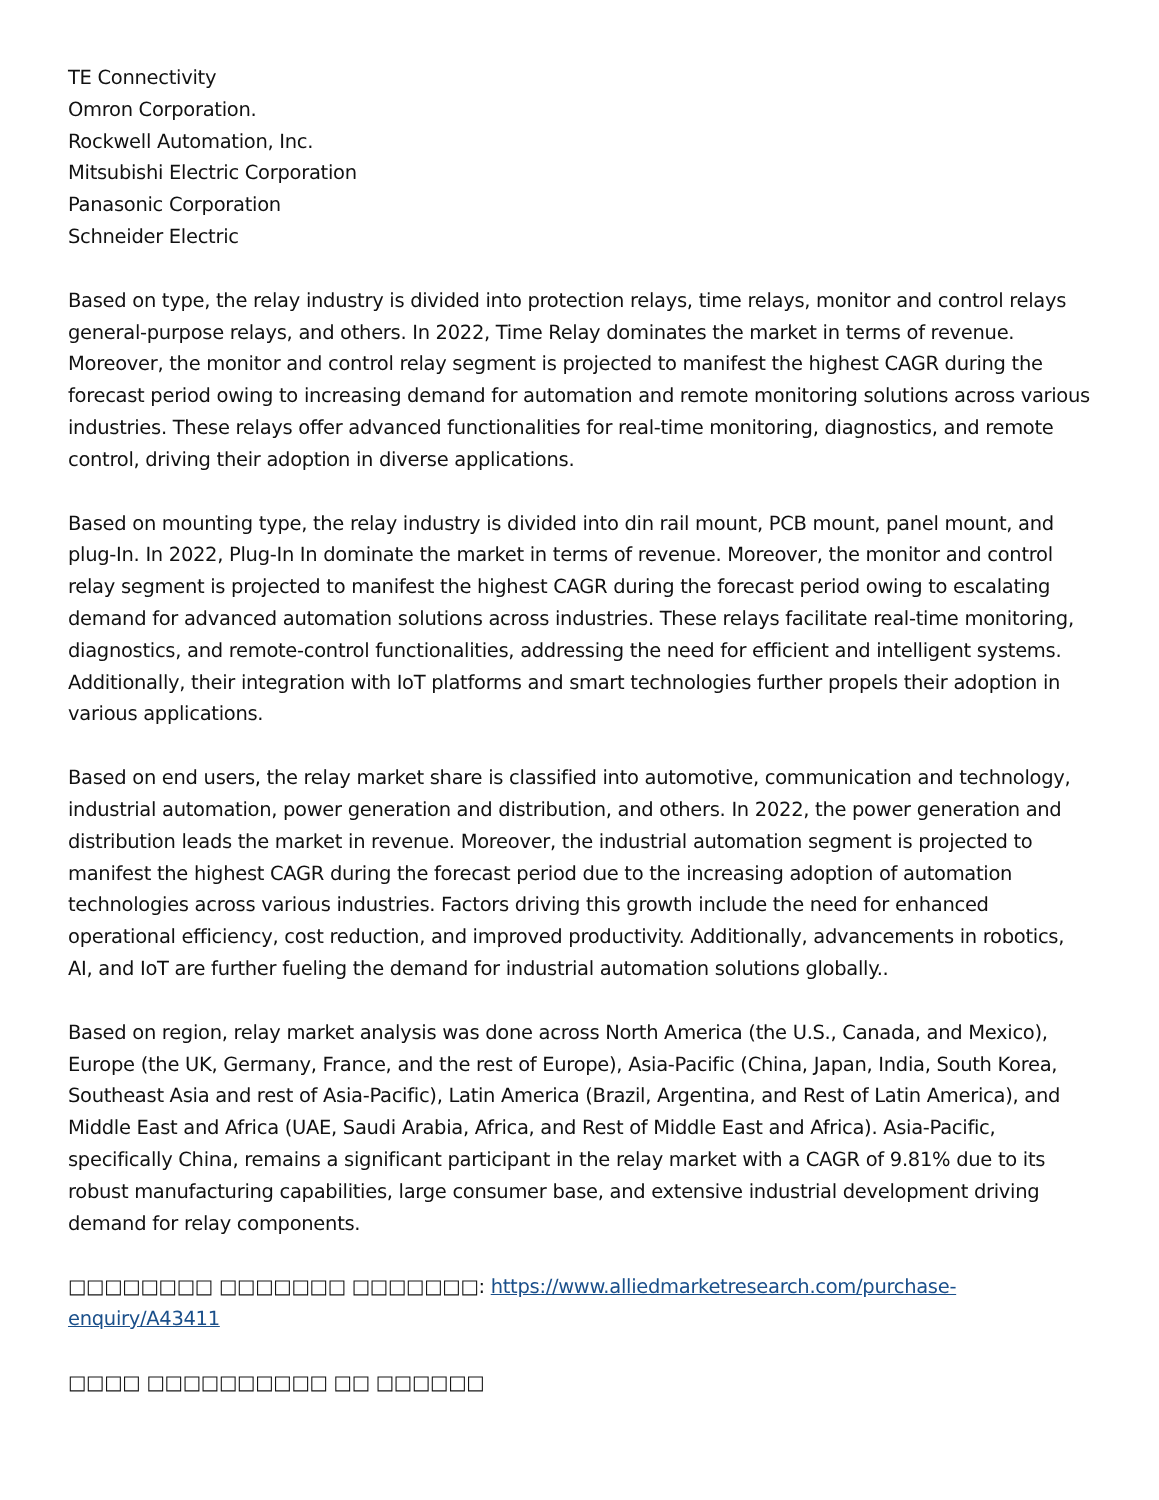TE Connectivity
Omron Corporation.
Rockwell Automation, Inc.
Mitsubishi Electric Corporation
Panasonic Corporation
Schneider Electric
Based on type, the relay industry is divided into protection relays, time relays, monitor and control relays general-purpose relays, and others. In 2022, Time Relay dominates the market in terms of revenue. Moreover, the monitor and control relay segment is projected to manifest the highest CAGR during the forecast period owing to increasing demand for automation and remote monitoring solutions across various industries. These relays offer advanced functionalities for real-time monitoring, diagnostics, and remote control, driving their adoption in diverse applications.
Based on mounting type, the relay industry is divided into din rail mount, PCB mount, panel mount, and plug-In. In 2022, Plug-In In dominate the market in terms of revenue. Moreover, the monitor and control relay segment is projected to manifest the highest CAGR during the forecast period owing to escalating demand for advanced automation solutions across industries. These relays facilitate real-time monitoring, diagnostics, and remote-control functionalities, addressing the need for efficient and intelligent systems. Additionally, their integration with IoT platforms and smart technologies further propels their adoption in various applications.
Based on end users, the relay market share is classified into automotive, communication and technology, industrial automation, power generation and distribution, and others. In 2022, the power generation and distribution leads the market in revenue. Moreover, the industrial automation segment is projected to manifest the highest CAGR during the forecast period due to the increasing adoption of automation technologies across various industries. Factors driving this growth include the need for enhanced operational efficiency, cost reduction, and improved productivity. Additionally, advancements in robotics, AI, and IoT are further fueling the demand for industrial automation solutions globally..
Based on region, relay market analysis was done across North America (the U.S., Canada, and Mexico), Europe (the UK, Germany, France, and the rest of Europe), Asia-Pacific (China, Japan, India, South Korea, Southeast Asia and rest of Asia-Pacific), Latin America (Brazil, Argentina, and Rest of Latin America), and Middle East and Africa (UAE, Saudi Arabia, Africa, and Rest of Middle East and Africa). Asia-Pacific, specifically China, remains a significant participant in the relay market with a CAGR of 9.81% due to its robust manufacturing capabilities, large consumer base, and extensive industrial development driving demand for relay components.
□□□□□□□□ □□□□□□□ □□□□□□□: https://www.alliedmarketresearch.com/purchase-enquiry/A43411
□□□□ □□□□□□□□□□ □□ □□□□□□